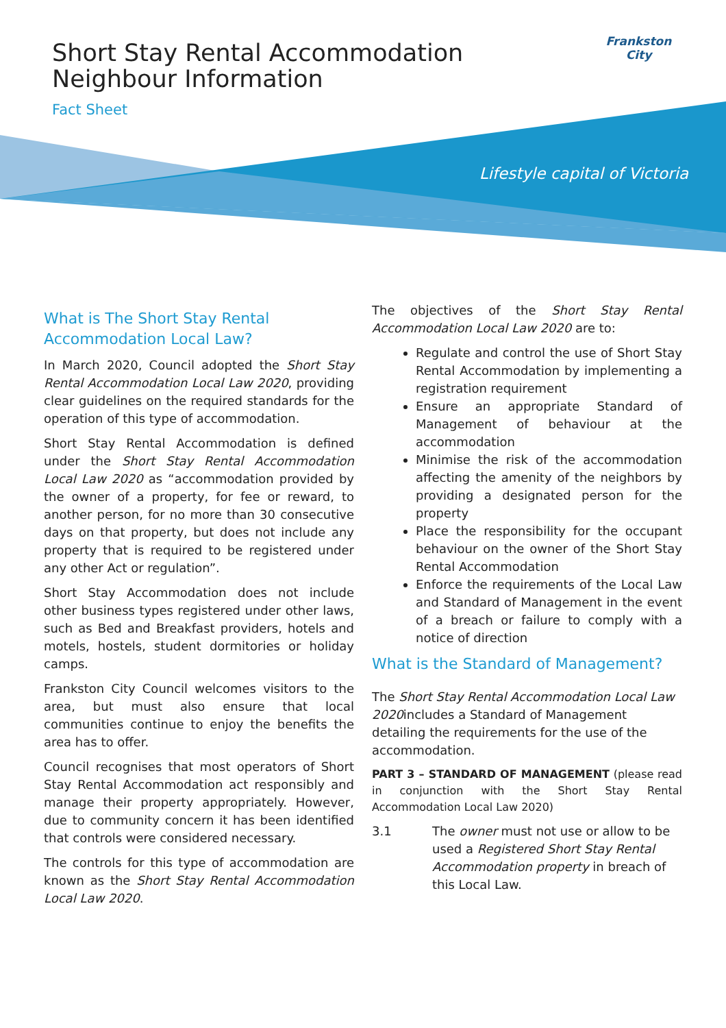Short Stay Rental Accommodation
Neighbour Information
Fact Sheet
Frankston City
Lifestyle capital of Victoria
What is The Short Stay Rental Accommodation Local Law?
In March 2020, Council adopted the Short Stay Rental Accommodation Local Law 2020, providing clear guidelines on the required standards for the operation of this type of accommodation.
Short Stay Rental Accommodation is defined under the Short Stay Rental Accommodation Local Law 2020 as “accommodation provided by the owner of a property, for fee or reward, to another person, for no more than 30 consecutive days on that property, but does not include any property that is required to be registered under any other Act or regulation”.
Short Stay Accommodation does not include other business types registered under other laws, such as Bed and Breakfast providers, hotels and motels, hostels, student dormitories or holiday camps.
Frankston City Council welcomes visitors to the area, but must also ensure that local communities continue to enjoy the benefits the area has to offer.
Council recognises that most operators of Short Stay Rental Accommodation act responsibly and manage their property appropriately. However, due to community concern it has been identified that controls were considered necessary.
The controls for this type of accommodation are known as the Short Stay Rental Accommodation Local Law 2020.
The objectives of the Short Stay Rental Accommodation Local Law 2020 are to:
Regulate and control the use of Short Stay Rental Accommodation by implementing a registration requirement
Ensure an appropriate Standard of Management of behaviour at the accommodation
Minimise the risk of the accommodation affecting the amenity of the neighbors by providing a designated person for the property
Place the responsibility for the occupant behaviour on the owner of the Short Stay Rental Accommodation
Enforce the requirements of the Local Law and Standard of Management in the event of a breach or failure to comply with a notice of direction
What is the Standard of Management?
The Short Stay Rental Accommodation Local Law 2020includes a Standard of Management detailing the requirements for the use of the accommodation.
PART 3 – STANDARD OF MANAGEMENT (please read in conjunction with the Short Stay Rental Accommodation Local Law 2020)
3.1 The owner must not use or allow to be used a Registered Short Stay Rental Accommodation property in breach of this Local Law.